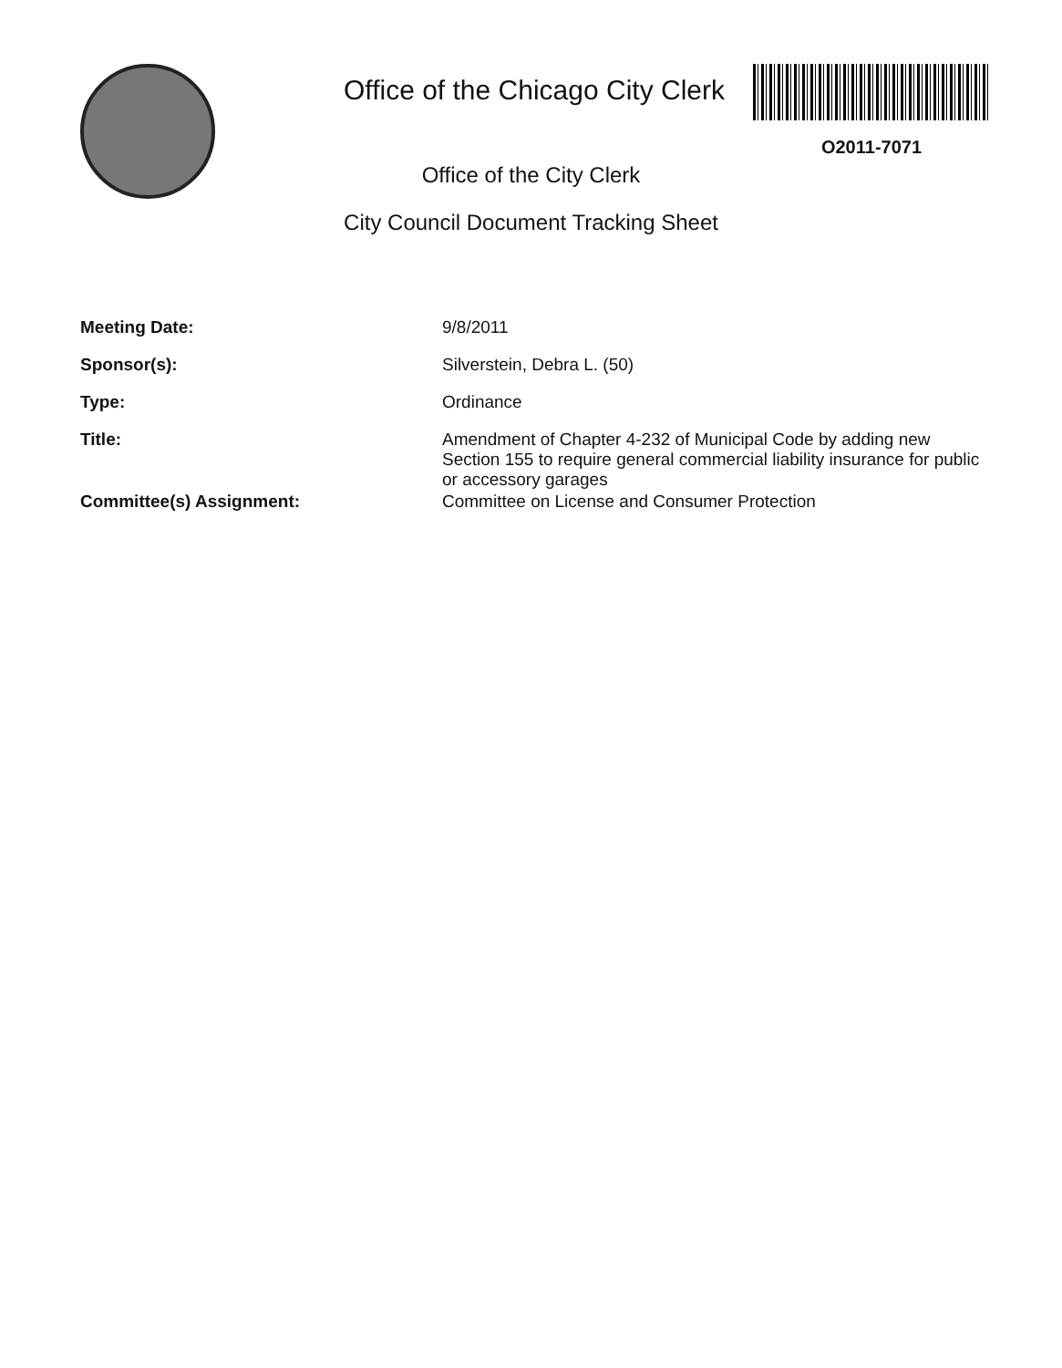Office of the Chicago City Clerk
O2011-7071
Office of the City Clerk
City Council Document Tracking Sheet
| Meeting Date: | 9/8/2011 |
| Sponsor(s): | Silverstein, Debra L. (50) |
| Type: | Ordinance |
| Title: | Amendment of Chapter 4-232 of Municipal Code by adding new Section 155 to require general commercial liability insurance for public or accessory garages |
| Committee(s) Assignment: | Committee on License and Consumer Protection |